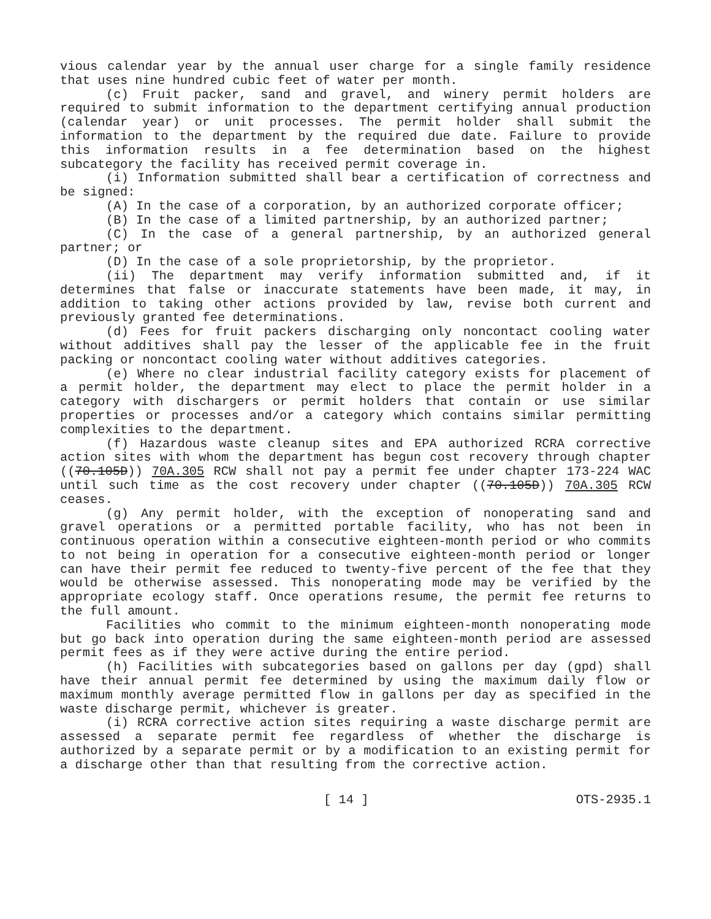vious calendar year by the annual user charge for a single family residence that uses nine hundred cubic feet of water per month.
(c) Fruit packer, sand and gravel, and winery permit holders are required to submit information to the department certifying annual production (calendar year) or unit processes. The permit holder shall submit the information to the department by the required due date. Failure to provide this information results in a fee determination based on the highest subcategory the facility has received permit coverage in.
(i) Information submitted shall bear a certification of correctness and be signed:
(A) In the case of a corporation, by an authorized corporate officer;
(B) In the case of a limited partnership, by an authorized partner;
(C) In the case of a general partnership, by an authorized general partner; or
(D) In the case of a sole proprietorship, by the proprietor.
(ii) The department may verify information submitted and, if it determines that false or inaccurate statements have been made, it may, in addition to taking other actions provided by law, revise both current and previously granted fee determinations.
(d) Fees for fruit packers discharging only noncontact cooling water without additives shall pay the lesser of the applicable fee in the fruit packing or noncontact cooling water without additives categories.
(e) Where no clear industrial facility category exists for placement of a permit holder, the department may elect to place the permit holder in a category with dischargers or permit holders that contain or use similar properties or processes and/or a category which contains similar permitting complexities to the department.
(f) Hazardous waste cleanup sites and EPA authorized RCRA corrective action sites with whom the department has begun cost recovery through chapter ((70.105D)) 70A.305 RCW shall not pay a permit fee under chapter 173-224 WAC until such time as the cost recovery under chapter ((70.105D)) 70A.305 RCW ceases.
(g) Any permit holder, with the exception of nonoperating sand and gravel operations or a permitted portable facility, who has not been in continuous operation within a consecutive eighteen-month period or who commits to not being in operation for a consecutive eighteen-month period or longer can have their permit fee reduced to twenty-five percent of the fee that they would be otherwise assessed. This nonoperating mode may be verified by the appropriate ecology staff. Once operations resume, the permit fee returns to the full amount.
Facilities who commit to the minimum eighteen-month nonoperating mode but go back into operation during the same eighteen-month period are assessed permit fees as if they were active during the entire period.
(h) Facilities with subcategories based on gallons per day (gpd) shall have their annual permit fee determined by using the maximum daily flow or maximum monthly average permitted flow in gallons per day as specified in the waste discharge permit, whichever is greater.
(i) RCRA corrective action sites requiring a waste discharge permit are assessed a separate permit fee regardless of whether the discharge is authorized by a separate permit or by a modification to an existing permit for a discharge other than that resulting from the corrective action.
[ 14 ] OTS-2935.1